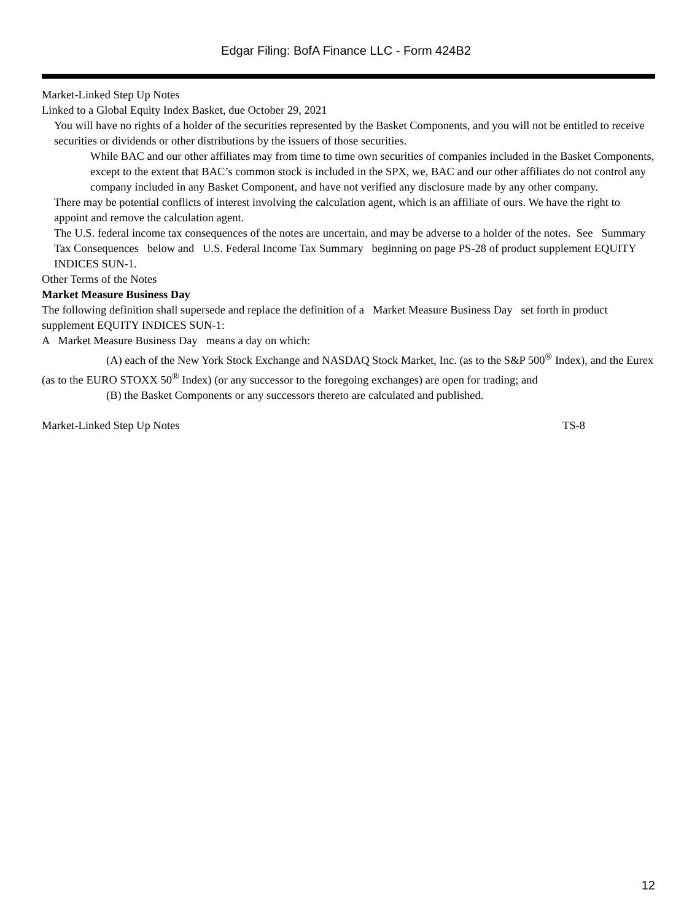Edgar Filing: BofA Finance LLC - Form 424B2
Market-Linked Step Up Notes
Linked to a Global Equity Index Basket, due October 29, 2021
You will have no rights of a holder of the securities represented by the Basket Components, and you will not be entitled to receive securities or dividends or other distributions by the issuers of those securities.
While BAC and our other affiliates may from time to time own securities of companies included in the Basket Components, except to the extent that BAC’s common stock is included in the SPX, we, BAC and our other affiliates do not control any company included in any Basket Component, and have not verified any disclosure made by any other company.
There may be potential conflicts of interest involving the calculation agent, which is an affiliate of ours. We have the right to appoint and remove the calculation agent.
The U.S. federal income tax consequences of the notes are uncertain, and may be adverse to a holder of the notes. See Summary Tax Consequences below and U.S. Federal Income Tax Summary beginning on page PS-28 of product supplement EQUITY INDICES SUN-1.
Other Terms of the Notes
Market Measure Business Day
The following definition shall supersede and replace the definition of a Market Measure Business Day set forth in product supplement EQUITY INDICES SUN-1:
A Market Measure Business Day means a day on which:
(A) each of the New York Stock Exchange and NASDAQ Stock Market, Inc. (as to the S&P 500<sup>®</sup> Index), and the Eurex (as to the EURO STOXX 50<sup>®</sup> Index) (or any successor to the foregoing exchanges) are open for trading; and
(B) the Basket Components or any successors thereto are calculated and published.
Market-Linked Step Up Notes TS-8
12